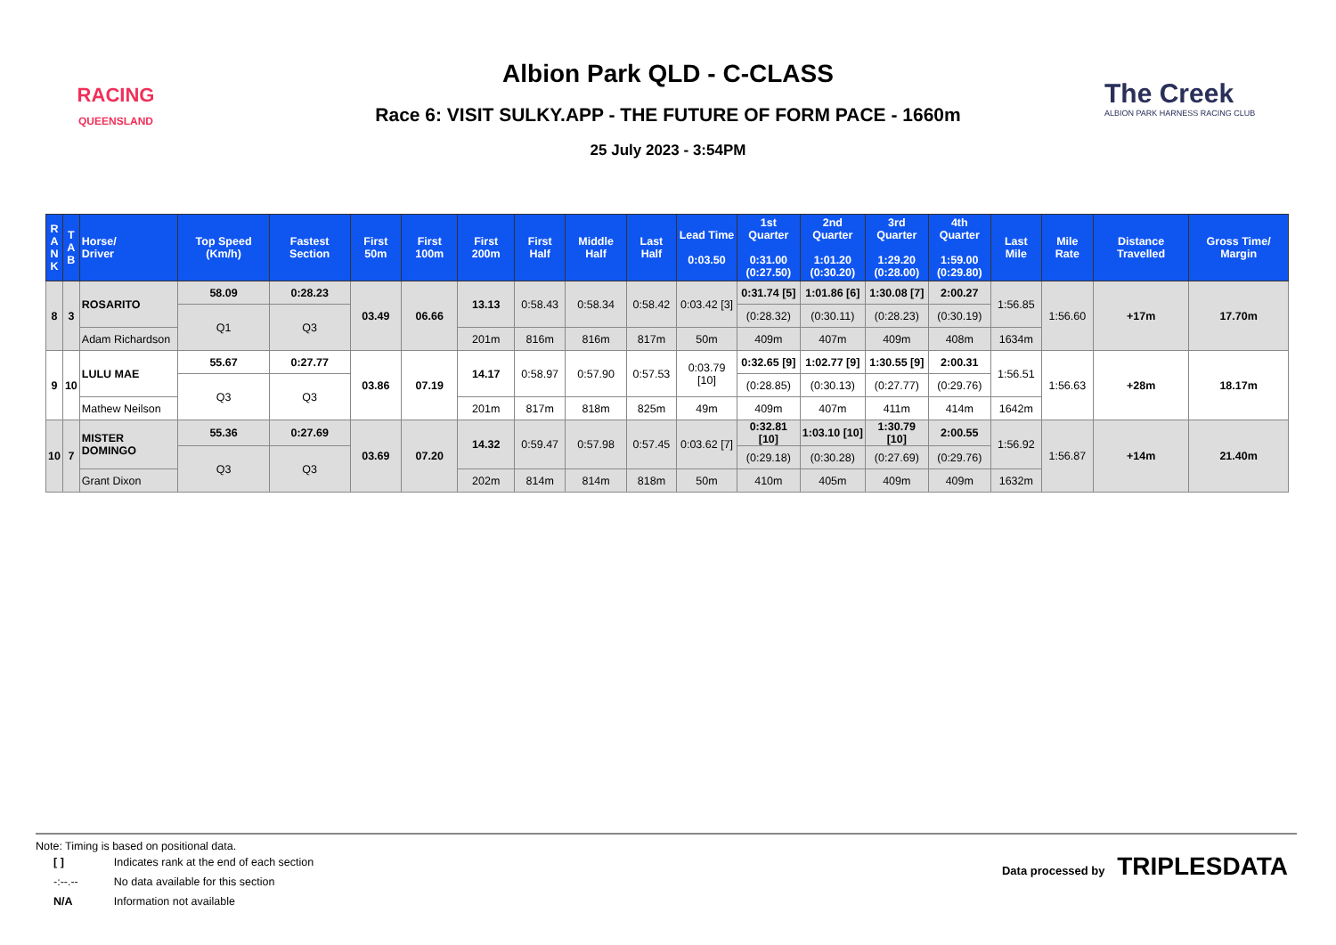RACING
QUEENSLAND
Albion Park QLD - C-CLASS
Race 6: VISIT SULKY.APP - THE FUTURE OF FORM PACE - 1660m
25 July 2023 - 3:54PM
The Creek
ALBION PARK HARNESS RACING CLUB
| R A N K | T A B | Horse/ Driver | Top Speed (Km/h) | Fastest Section | First 50m | First 100m | First 200m | First Half | Middle Half | Last Half | Lead Time 0:03.50 | 1st Quarter 0:31.00 (0:27.50) | 2nd Quarter 1:01.20 (0:30.20) | 3rd Quarter 1:29.20 (0:28.00) | 4th Quarter 1:59.00 (0:29.80) | Last Mile | Mile Rate | Distance Travelled | Gross Time/ Margin |
| --- | --- | --- | --- | --- | --- | --- | --- | --- | --- | --- | --- | --- | --- | --- | --- | --- | --- | --- | --- |
| 8 | 3 | ROSARITO | 58.09 | 0:28.23 | 03.49 | 06.66 | 13.13 | 0:58.43 | 0:58.34 | 0:58.42 | 0:03.42 [3] | 0:31.74 [5] | 1:01.86 [6] | 1:30.08 [7] | 2:00.27 | 1:56.85 | 1:56.60 | +17m | 17.70m |
| | | | Q1 | Q3 | | | | | | | | (0:28.32) | (0:30.11) | (0:28.23) | (0:30.19) | | | | |
| | | Adam Richardson | | | | | 201m | 816m | 816m | 817m | 50m | 409m | 407m | 409m | 408m | 1634m | | | |
| 9 | 10 | LULU MAE | 55.67 | 0:27.77 | 03.86 | 07.19 | 14.17 | 0:58.97 | 0:57.90 | 0:57.53 | 0:03.79 [10] | 0:32.65 [9] | 1:02.77 [9] | 1:30.55 [9] | 2:00.31 | 1:56.51 | 1:56.63 | +28m | 18.17m |
| | | | Q3 | Q3 | | | | | | | | (0:28.85) | (0:30.13) | (0:27.77) | (0:29.76) | | | | |
| | | Mathew Neilson | | | | | 201m | 817m | 818m | 825m | 49m | 409m | 407m | 411m | 414m | 1642m | | | |
| 10 | 7 | MISTER DOMINGO | 55.36 | 0:27.69 | 03.69 | 07.20 | 14.32 | 0:59.47 | 0:57.98 | 0:57.45 | 0:03.62 [7] | 0:32.81 [10] | 1:03.10 [10] | 1:30.79 [10] | 2:00.55 | 1:56.92 | 1:56.87 | +14m | 21.40m |
| | | | Q3 | Q3 | | | | | | | | (0:29.18) | (0:30.28) | (0:27.69) | (0:29.76) | | | | |
| | | Grant Dixon | | | | | 202m | 814m | 814m | 818m | 50m | 410m | 405m | 409m | 409m | 1632m | | | |
Note: Timing is based on positional data.
| [ ] | Indicates rank at the end of each section |
| -:--.-- | No data available for this section |
| N/A | Information not available |
Data processed by TRIPLESDATA